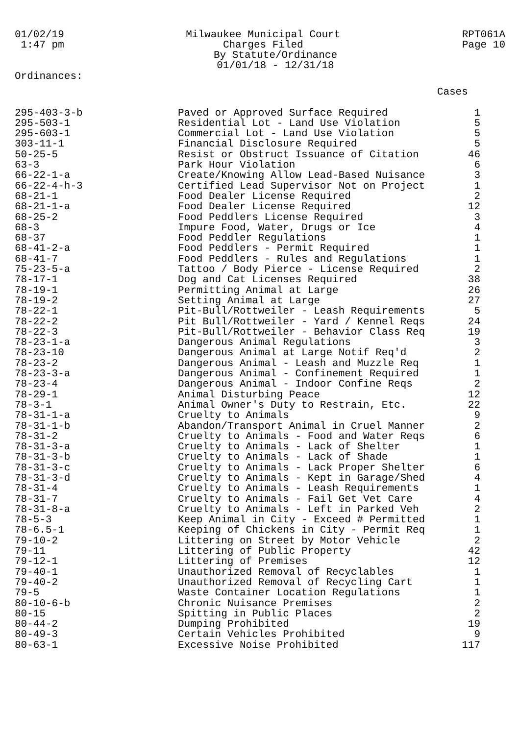01/02/19
1:47 pm
Milwaukee Municipal Court
Charges Filed
By Statute/Ordinance
01/01/18 - 12/31/18
RPT061A
Page 10
Ordinances:
| | | Cases |
| --- | --- | --- |
| 295-403-3-b | Paved or Approved Surface Required | 1 |
| 295-503-1 | Residential Lot - Land Use Violation | 5 |
| 295-603-1 | Commercial Lot - Land Use Violation | 5 |
| 303-11-1 | Financial Disclosure Required | 5 |
| 50-25-5 | Resist or Obstruct Issuance of Citation | 46 |
| 63-3 | Park Hour Violation | 6 |
| 66-22-1-a | Create/Knowing Allow Lead-Based Nuisance | 3 |
| 66-22-4-h-3 | Certified Lead Supervisor Not on Project | 1 |
| 68-21-1 | Food Dealer License Required | 2 |
| 68-21-1-a | Food Dealer License Required | 12 |
| 68-25-2 | Food Peddlers License Required | 3 |
| 68-3 | Impure Food, Water, Drugs or Ice | 4 |
| 68-37 | Food Peddler Regulations | 1 |
| 68-41-2-a | Food Peddlers - Permit Required | 1 |
| 68-41-7 | Food Peddlers - Rules and Regulations | 1 |
| 75-23-5-a | Tattoo / Body Pierce - License Required | 2 |
| 78-17-1 | Dog and Cat Licenses Required | 38 |
| 78-19-1 | Permitting Animal at Large | 26 |
| 78-19-2 | Setting Animal at Large | 27 |
| 78-22-1 | Pit-Bull/Rottweiler - Leash Requirements | 5 |
| 78-22-2 | Pit Bull/Rottweiler - Yard / Kennel Reqs | 24 |
| 78-22-3 | Pit-Bull/Rottweiler - Behavior Class Req | 19 |
| 78-23-1-a | Dangerous Animal Regulations | 3 |
| 78-23-10 | Dangerous Animal at Large Notif Req'd | 2 |
| 78-23-2 | Dangerous Animal - Leash and Muzzle Req | 1 |
| 78-23-3-a | Dangerous Animal - Confinement Required | 1 |
| 78-23-4 | Dangerous Animal - Indoor Confine Reqs | 2 |
| 78-29-1 | Animal Disturbing Peace | 12 |
| 78-3-1 | Animal Owner's Duty to Restrain, Etc. | 22 |
| 78-31-1-a | Cruelty to Animals | 9 |
| 78-31-1-b | Abandon/Transport Animal in Cruel Manner | 2 |
| 78-31-2 | Cruelty to Animals - Food and Water Reqs | 6 |
| 78-31-3-a | Cruelty to Animals - Lack of Shelter | 1 |
| 78-31-3-b | Cruelty to Animals - Lack of Shade | 1 |
| 78-31-3-c | Cruelty to Animals - Lack Proper Shelter | 6 |
| 78-31-3-d | Cruelty to Animals - Kept in Garage/Shed | 4 |
| 78-31-4 | Cruelty to Animals - Leash Requirements | 1 |
| 78-31-7 | Cruelty to Animals - Fail Get Vet Care | 4 |
| 78-31-8-a | Cruelty to Animals - Left in Parked Veh | 2 |
| 78-5-3 | Keep Animal in City - Exceed # Permitted | 1 |
| 78-6.5-1 | Keeping of Chickens in City - Permit Req | 1 |
| 79-10-2 | Littering on Street by Motor Vehicle | 2 |
| 79-11 | Littering of Public Property | 42 |
| 79-12-1 | Littering of Premises | 12 |
| 79-40-1 | Unauthorized Removal of Recyclables | 1 |
| 79-40-2 | Unauthorized Removal of Recycling Cart | 1 |
| 79-5 | Waste Container Location Regulations | 1 |
| 80-10-6-b | Chronic Nuisance Premises | 2 |
| 80-15 | Spitting in Public Places | 2 |
| 80-44-2 | Dumping Prohibited | 19 |
| 80-49-3 | Certain Vehicles Prohibited | 9 |
| 80-63-1 | Excessive Noise Prohibited | 117 |